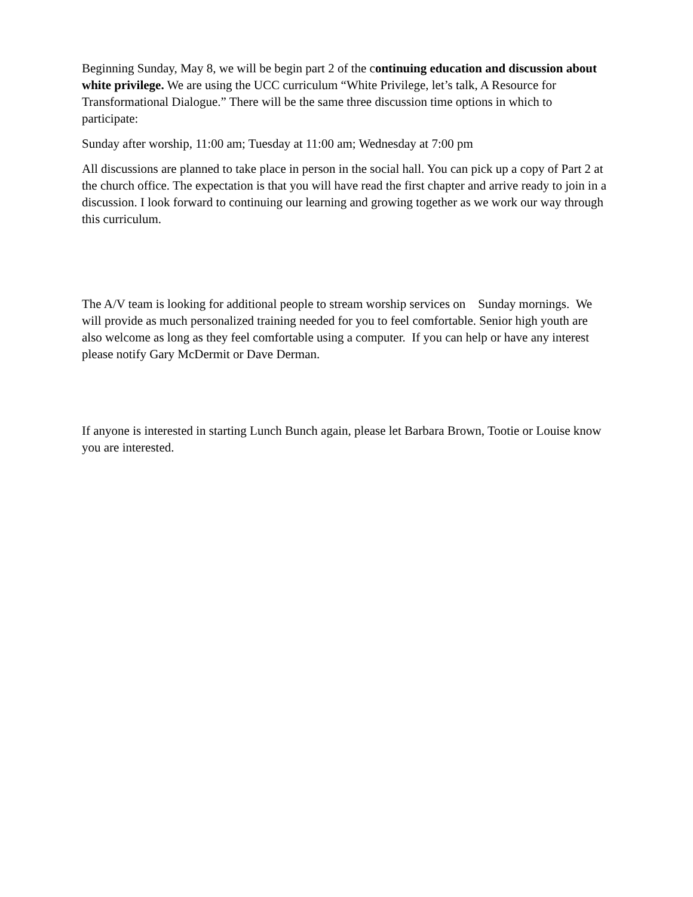Beginning Sunday, May 8, we will be begin part 2 of the continuing education and discussion about white privilege. We are using the UCC curriculum “White Privilege, let’s talk, A Resource for Transformational Dialogue.” There will be the same three discussion time options in which to participate:
Sunday after worship, 11:00 am; Tuesday at 11:00 am; Wednesday at 7:00 pm
All discussions are planned to take place in person in the social hall. You can pick up a copy of Part 2 at the church office. The expectation is that you will have read the first chapter and arrive ready to join in a discussion. I look forward to continuing our learning and growing together as we work our way through this curriculum.
The A/V team is looking for additional people to stream worship services on Sunday mornings. We will provide as much personalized training needed for you to feel comfortable. Senior high youth are also welcome as long as they feel comfortable using a computer. If you can help or have any interest please notify Gary McDermit or Dave Derman.
If anyone is interested in starting Lunch Bunch again, please let Barbara Brown, Tootie or Louise know you are interested.